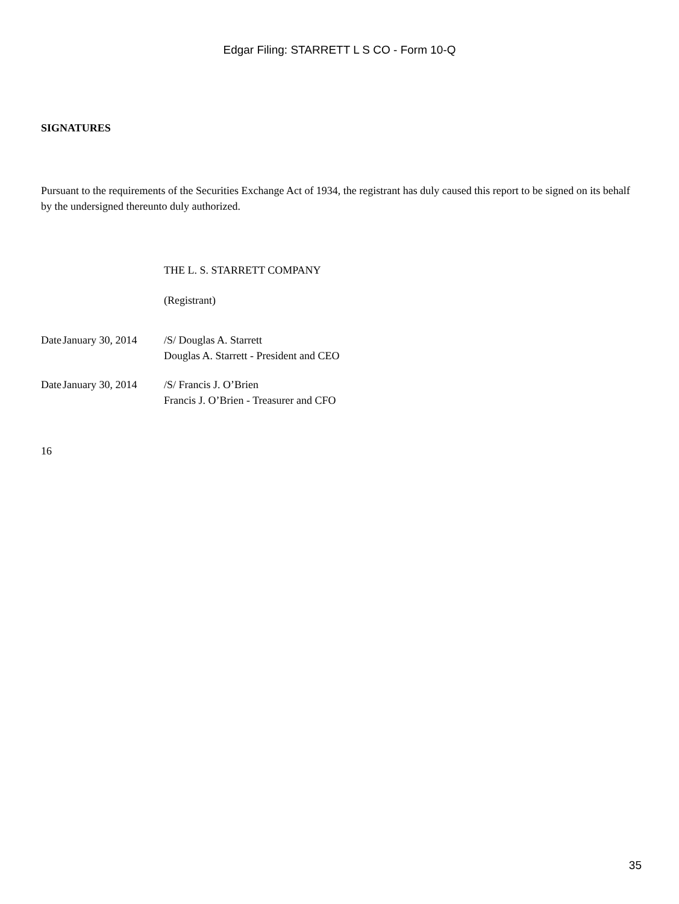Edgar Filing: STARRETT L S CO - Form 10-Q
SIGNATURES
Pursuant to the requirements of the Securities Exchange Act of 1934, the registrant has duly caused this report to be signed on its behalf by the undersigned thereunto duly authorized.
THE L. S. STARRETT COMPANY
(Registrant)
| Date | January 30, 2014 | /S/ Douglas A. Starrett Douglas A. Starrett - President and CEO |
| Date | January 30, 2014 | /S/ Francis J. O’Brien Francis J. O’Brien - Treasurer and CFO |
16
35